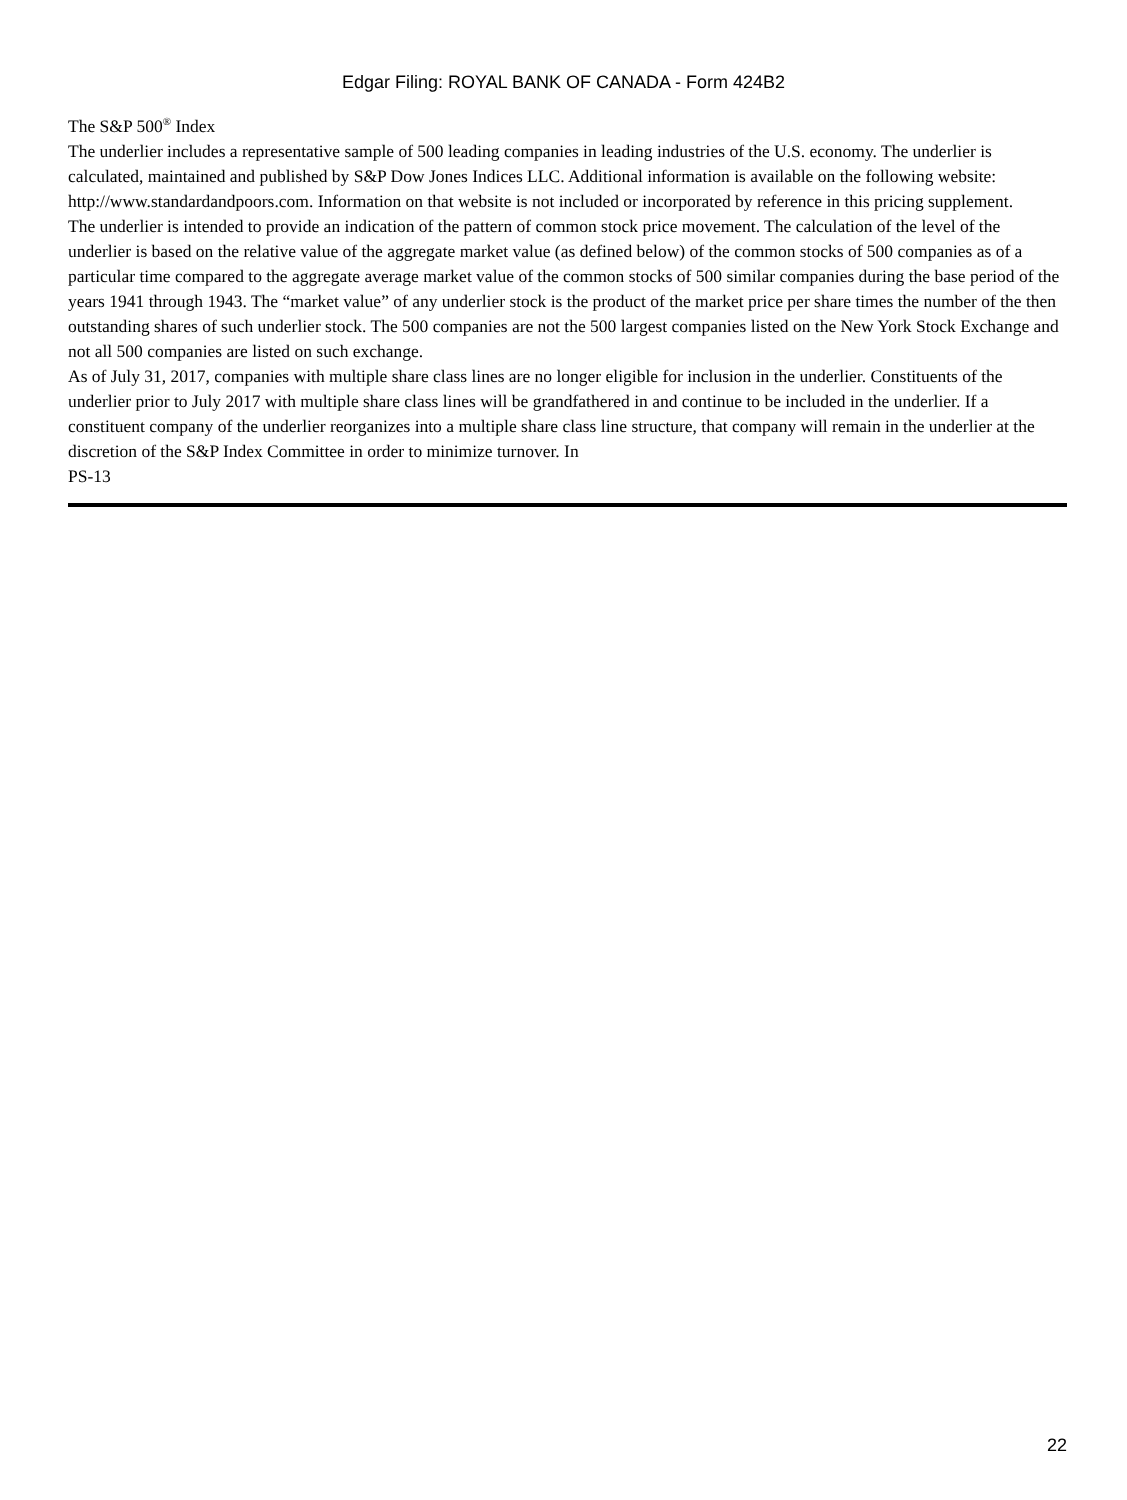Edgar Filing: ROYAL BANK OF CANADA - Form 424B2
The S&P 500<sup>®</sup> Index
The underlier includes a representative sample of 500 leading companies in leading industries of the U.S. economy. The underlier is calculated, maintained and published by S&P Dow Jones Indices LLC. Additional information is available on the following website: http://www.standardandpoors.com. Information on that website is not included or incorporated by reference in this pricing supplement.
The underlier is intended to provide an indication of the pattern of common stock price movement. The calculation of the level of the underlier is based on the relative value of the aggregate market value (as defined below) of the common stocks of 500 companies as of a particular time compared to the aggregate average market value of the common stocks of 500 similar companies during the base period of the years 1941 through 1943. The “market value” of any underlier stock is the product of the market price per share times the number of the then outstanding shares of such underlier stock. The 500 companies are not the 500 largest companies listed on the New York Stock Exchange and not all 500 companies are listed on such exchange.
As of July 31, 2017, companies with multiple share class lines are no longer eligible for inclusion in the underlier. Constituents of the underlier prior to July 2017 with multiple share class lines will be grandfathered in and continue to be included in the underlier. If a constituent company of the underlier reorganizes into a multiple share class line structure, that company will remain in the underlier at the discretion of the S&P Index Committee in order to minimize turnover. In
PS-13
22